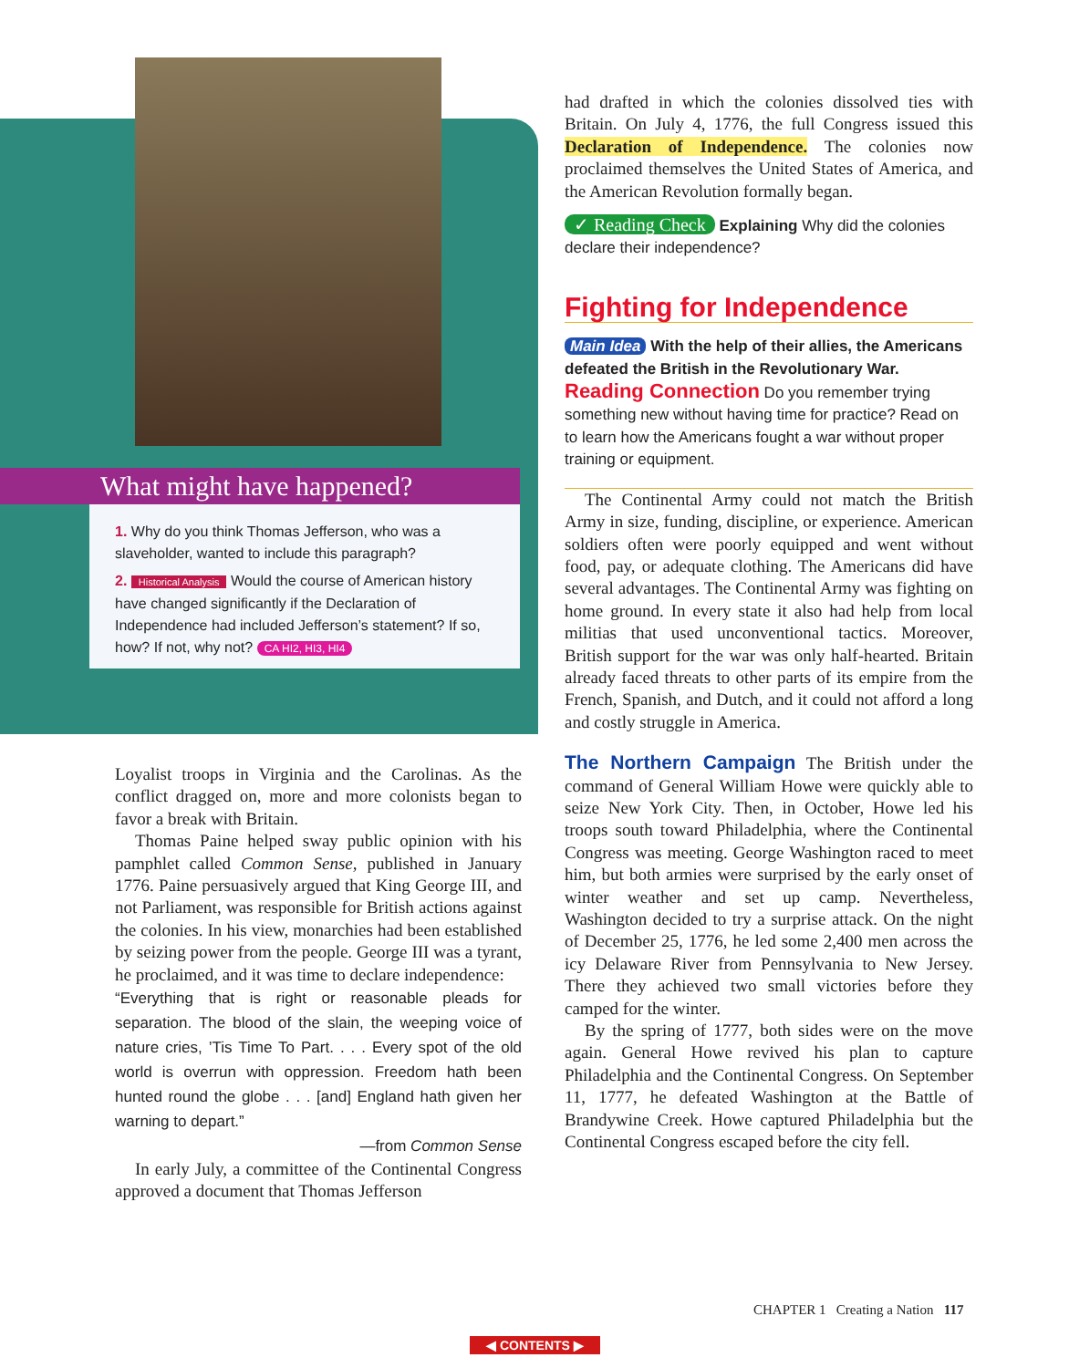What might have happened?
1. Why do you think Thomas Jefferson, who was a slaveholder, wanted to include this paragraph?
2. Historical Analysis Would the course of American history have changed significantly if the Declaration of Independence had included Jefferson’s statement? If so, how? If not, why not? CA HI2, HI3, HI4
Loyalist troops in Virginia and the Carolinas. As the conflict dragged on, more and more colonists began to favor a break with Britain.
Thomas Paine helped sway public opinion with his pamphlet called Common Sense, published in January 1776. Paine persuasively argued that King George III, and not Parliament, was responsible for British actions against the colonies. In his view, monarchies had been established by seizing power from the people. George III was a tyrant, he proclaimed, and it was time to declare independence:
“Everything that is right or reasonable pleads for separation. The blood of the slain, the weeping voice of nature cries, ’Tis Time To Part. . . . Every spot of the old world is overrun with oppression. Freedom hath been hunted round the globe . . . [and] England hath given her warning to depart.”
—from Common Sense
In early July, a committee of the Continental Congress approved a document that Thomas Jefferson
had drafted in which the colonies dissolved ties with Britain. On July 4, 1776, the full Congress issued this Declaration of Independence. The colonies now proclaimed themselves the United States of America, and the American Revolution formally began.
✓ Reading Check Explaining Why did the colonies declare their independence?
Fighting for Independence
Main Idea With the help of their allies, the Americans defeated the British in the Revolutionary War.
Reading Connection Do you remember trying something new without having time for practice? Read on to learn how the Americans fought a war without proper training or equipment.
The Continental Army could not match the British Army in size, funding, discipline, or experience. American soldiers often were poorly equipped and went without food, pay, or adequate clothing. The Americans did have several advantages. The Continental Army was fighting on home ground. In every state it also had help from local militias that used unconventional tactics. Moreover, British support for the war was only half-hearted. Britain already faced threats to other parts of its empire from the French, Spanish, and Dutch, and it could not afford a long and costly struggle in America.
The Northern Campaign The British under the command of General William Howe were quickly able to seize New York City. Then, in October, Howe led his troops south toward Philadelphia, where the Continental Congress was meeting. George Washington raced to meet him, but both armies were surprised by the early onset of winter weather and set up camp. Nevertheless, Washington decided to try a surprise attack. On the night of December 25, 1776, he led some 2,400 men across the icy Delaware River from Pennsylvania to New Jersey. There they achieved two small victories before they camped for the winter.
By the spring of 1777, both sides were on the move again. General Howe revived his plan to capture Philadelphia and the Continental Congress. On September 11, 1777, he defeated Washington at the Battle of Brandywine Creek. Howe captured Philadelphia but the Continental Congress escaped before the city fell.
CHAPTER 1 Creating a Nation 117
◀ CONTENTS ▶